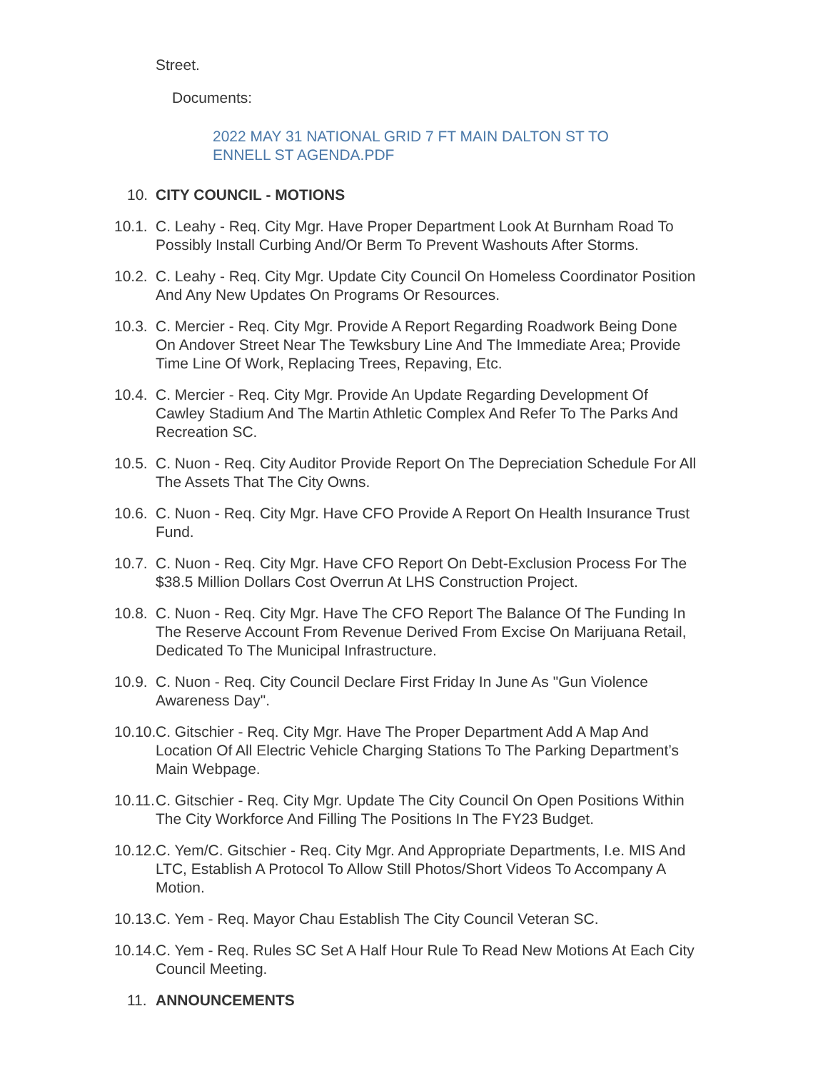Street.
Documents:
2022 MAY 31 NATIONAL GRID 7 FT MAIN DALTON ST TO ENNELL ST AGENDA.PDF
10. CITY COUNCIL - MOTIONS
10.1.
C. Leahy - Req. City Mgr. Have Proper Department Look At Burnham Road To Possibly Install Curbing And/Or Berm To Prevent Washouts After Storms.
10.2.
C. Leahy - Req. City Mgr. Update City Council On Homeless Coordinator Position And Any New Updates On Programs Or Resources.
10.3.
C. Mercier - Req. City Mgr. Provide A Report Regarding Roadwork Being Done On Andover Street Near The Tewksbury Line And The Immediate Area; Provide Time Line Of Work, Replacing Trees, Repaving, Etc.
10.4.
C. Mercier - Req. City Mgr. Provide An Update Regarding Development Of Cawley Stadium And The Martin Athletic Complex And Refer To The Parks And Recreation SC.
10.5.
C. Nuon - Req. City Auditor Provide Report On The Depreciation Schedule For All The Assets That The City Owns.
10.6.
C. Nuon - Req. City Mgr. Have CFO Provide A Report On Health Insurance Trust Fund.
10.7.
C. Nuon - Req. City Mgr. Have CFO Report On Debt-Exclusion Process For The $38.5 Million Dollars Cost Overrun At LHS Construction Project.
10.8.
C. Nuon - Req. City Mgr. Have The CFO Report The Balance Of The Funding In The Reserve Account From Revenue Derived From Excise On Marijuana Retail, Dedicated To The Municipal Infrastructure.
10.9.
C. Nuon - Req. City Council Declare First Friday In June As "Gun Violence Awareness Day".
10.10.
C. Gitschier - Req. City Mgr. Have The Proper Department Add A Map And Location Of All Electric Vehicle Charging Stations To The Parking Department’s Main Webpage.
10.11.
C. Gitschier - Req. City Mgr. Update The City Council On Open Positions Within The City Workforce And Filling The Positions In The FY23 Budget.
10.12.
C. Yem/C. Gitschier - Req. City Mgr. And Appropriate Departments, I.e. MIS And LTC, Establish A Protocol To Allow Still Photos/Short Videos To Accompany A Motion.
10.13.
C. Yem - Req. Mayor Chau Establish The City Council Veteran SC.
10.14.
C. Yem - Req. Rules SC Set A Half Hour Rule To Read New Motions At Each City Council Meeting.
11. ANNOUNCEMENTS